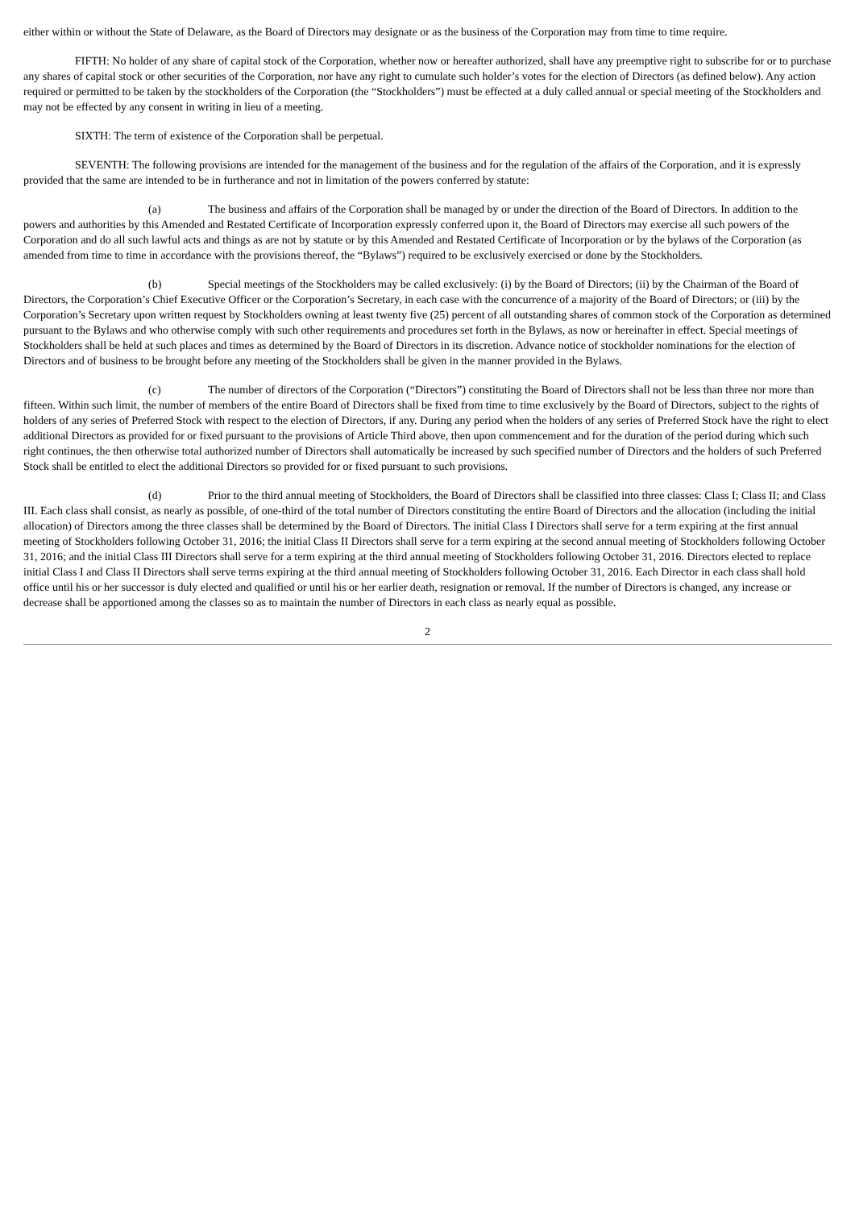either within or without the State of Delaware, as the Board of Directors may designate or as the business of the Corporation may from time to time require.
FIFTH: No holder of any share of capital stock of the Corporation, whether now or hereafter authorized, shall have any preemptive right to subscribe for or to purchase any shares of capital stock or other securities of the Corporation, nor have any right to cumulate such holder’s votes for the election of Directors (as defined below). Any action required or permitted to be taken by the stockholders of the Corporation (the “Stockholders”) must be effected at a duly called annual or special meeting of the Stockholders and may not be effected by any consent in writing in lieu of a meeting.
SIXTH: The term of existence of the Corporation shall be perpetual.
SEVENTH: The following provisions are intended for the management of the business and for the regulation of the affairs of the Corporation, and it is expressly provided that the same are intended to be in furtherance and not in limitation of the powers conferred by statute:
(a) The business and affairs of the Corporation shall be managed by or under the direction of the Board of Directors. In addition to the powers and authorities by this Amended and Restated Certificate of Incorporation expressly conferred upon it, the Board of Directors may exercise all such powers of the Corporation and do all such lawful acts and things as are not by statute or by this Amended and Restated Certificate of Incorporation or by the bylaws of the Corporation (as amended from time to time in accordance with the provisions thereof, the “Bylaws”) required to be exclusively exercised or done by the Stockholders.
(b) Special meetings of the Stockholders may be called exclusively: (i) by the Board of Directors; (ii) by the Chairman of the Board of Directors, the Corporation’s Chief Executive Officer or the Corporation’s Secretary, in each case with the concurrence of a majority of the Board of Directors; or (iii) by the Corporation’s Secretary upon written request by Stockholders owning at least twenty five (25) percent of all outstanding shares of common stock of the Corporation as determined pursuant to the Bylaws and who otherwise comply with such other requirements and procedures set forth in the Bylaws, as now or hereinafter in effect. Special meetings of Stockholders shall be held at such places and times as determined by the Board of Directors in its discretion. Advance notice of stockholder nominations for the election of Directors and of business to be brought before any meeting of the Stockholders shall be given in the manner provided in the Bylaws.
(c) The number of directors of the Corporation (“Directors”) constituting the Board of Directors shall not be less than three nor more than fifteen. Within such limit, the number of members of the entire Board of Directors shall be fixed from time to time exclusively by the Board of Directors, subject to the rights of holders of any series of Preferred Stock with respect to the election of Directors, if any. During any period when the holders of any series of Preferred Stock have the right to elect additional Directors as provided for or fixed pursuant to the provisions of Article Third above, then upon commencement and for the duration of the period during which such right continues, the then otherwise total authorized number of Directors shall automatically be increased by such specified number of Directors and the holders of such Preferred Stock shall be entitled to elect the additional Directors so provided for or fixed pursuant to such provisions.
(d) Prior to the third annual meeting of Stockholders, the Board of Directors shall be classified into three classes: Class I; Class II; and Class III. Each class shall consist, as nearly as possible, of one-third of the total number of Directors constituting the entire Board of Directors and the allocation (including the initial allocation) of Directors among the three classes shall be determined by the Board of Directors. The initial Class I Directors shall serve for a term expiring at the first annual meeting of Stockholders following October 31, 2016; the initial Class II Directors shall serve for a term expiring at the second annual meeting of Stockholders following October 31, 2016; and the initial Class III Directors shall serve for a term expiring at the third annual meeting of Stockholders following October 31, 2016. Directors elected to replace initial Class I and Class II Directors shall serve terms expiring at the third annual meeting of Stockholders following October 31, 2016. Each Director in each class shall hold office until his or her successor is duly elected and qualified or until his or her earlier death, resignation or removal. If the number of Directors is changed, any increase or decrease shall be apportioned among the classes so as to maintain the number of Directors in each class as nearly equal as possible.
2